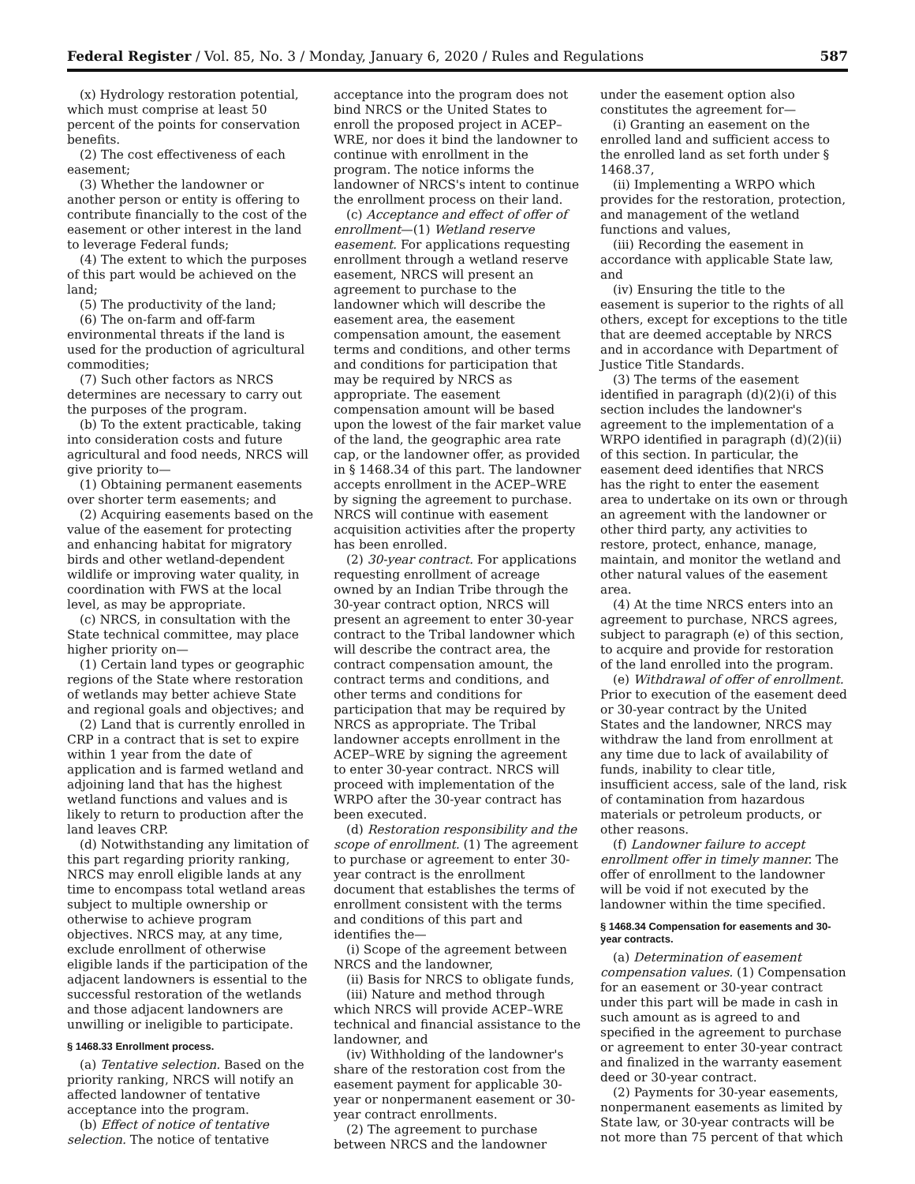Federal Register / Vol. 85, No. 3 / Monday, January 6, 2020 / Rules and Regulations 587
(x) Hydrology restoration potential, which must comprise at least 50 percent of the points for conservation benefits.
(2) The cost effectiveness of each easement;
(3) Whether the landowner or another person or entity is offering to contribute financially to the cost of the easement or other interest in the land to leverage Federal funds;
(4) The extent to which the purposes of this part would be achieved on the land;
(5) The productivity of the land;
(6) The on-farm and off-farm environmental threats if the land is used for the production of agricultural commodities;
(7) Such other factors as NRCS determines are necessary to carry out the purposes of the program.
(b) To the extent practicable, taking into consideration costs and future agricultural and food needs, NRCS will give priority to—
(1) Obtaining permanent easements over shorter term easements; and
(2) Acquiring easements based on the value of the easement for protecting and enhancing habitat for migratory birds and other wetland-dependent wildlife or improving water quality, in coordination with FWS at the local level, as may be appropriate.
(c) NRCS, in consultation with the State technical committee, may place higher priority on—
(1) Certain land types or geographic regions of the State where restoration of wetlands may better achieve State and regional goals and objectives; and
(2) Land that is currently enrolled in CRP in a contract that is set to expire within 1 year from the date of application and is farmed wetland and adjoining land that has the highest wetland functions and values and is likely to return to production after the land leaves CRP.
(d) Notwithstanding any limitation of this part regarding priority ranking, NRCS may enroll eligible lands at any time to encompass total wetland areas subject to multiple ownership or otherwise to achieve program objectives. NRCS may, at any time, exclude enrollment of otherwise eligible lands if the participation of the adjacent landowners is essential to the successful restoration of the wetlands and those adjacent landowners are unwilling or ineligible to participate.
§ 1468.33 Enrollment process.
(a) Tentative selection. Based on the priority ranking, NRCS will notify an affected landowner of tentative acceptance into the program.
(b) Effect of notice of tentative selection. The notice of tentative
acceptance into the program does not bind NRCS or the United States to enroll the proposed project in ACEP–WRE, nor does it bind the landowner to continue with enrollment in the program. The notice informs the landowner of NRCS's intent to continue the enrollment process on their land.
(c) Acceptance and effect of offer of enrollment—(1) Wetland reserve easement. For applications requesting enrollment through a wetland reserve easement, NRCS will present an agreement to purchase to the landowner which will describe the easement area, the easement compensation amount, the easement terms and conditions, and other terms and conditions for participation that may be required by NRCS as appropriate. The easement compensation amount will be based upon the lowest of the fair market value of the land, the geographic area rate cap, or the landowner offer, as provided in § 1468.34 of this part. The landowner accepts enrollment in the ACEP–WRE by signing the agreement to purchase. NRCS will continue with easement acquisition activities after the property has been enrolled.
(2) 30-year contract. For applications requesting enrollment of acreage owned by an Indian Tribe through the 30-year contract option, NRCS will present an agreement to enter 30-year contract to the Tribal landowner which will describe the contract area, the contract compensation amount, the contract terms and conditions, and other terms and conditions for participation that may be required by NRCS as appropriate. The Tribal landowner accepts enrollment in the ACEP–WRE by signing the agreement to enter 30-year contract. NRCS will proceed with implementation of the WRPO after the 30-year contract has been executed.
(d) Restoration responsibility and the scope of enrollment. (1) The agreement to purchase or agreement to enter 30-year contract is the enrollment document that establishes the terms of enrollment consistent with the terms and conditions of this part and identifies the—
(i) Scope of the agreement between NRCS and the landowner,
(ii) Basis for NRCS to obligate funds,
(iii) Nature and method through which NRCS will provide ACEP–WRE technical and financial assistance to the landowner, and
(iv) Withholding of the landowner's share of the restoration cost from the easement payment for applicable 30-year or nonpermanent easement or 30-year contract enrollments.
(2) The agreement to purchase between NRCS and the landowner
under the easement option also constitutes the agreement for—
(i) Granting an easement on the enrolled land and sufficient access to the enrolled land as set forth under § 1468.37,
(ii) Implementing a WRPO which provides for the restoration, protection, and management of the wetland functions and values,
(iii) Recording the easement in accordance with applicable State law, and
(iv) Ensuring the title to the easement is superior to the rights of all others, except for exceptions to the title that are deemed acceptable by NRCS and in accordance with Department of Justice Title Standards.
(3) The terms of the easement identified in paragraph (d)(2)(i) of this section includes the landowner's agreement to the implementation of a WRPO identified in paragraph (d)(2)(ii) of this section. In particular, the easement deed identifies that NRCS has the right to enter the easement area to undertake on its own or through an agreement with the landowner or other third party, any activities to restore, protect, enhance, manage, maintain, and monitor the wetland and other natural values of the easement area.
(4) At the time NRCS enters into an agreement to purchase, NRCS agrees, subject to paragraph (e) of this section, to acquire and provide for restoration of the land enrolled into the program.
(e) Withdrawal of offer of enrollment. Prior to execution of the easement deed or 30-year contract by the United States and the landowner, NRCS may withdraw the land from enrollment at any time due to lack of availability of funds, inability to clear title, insufficient access, sale of the land, risk of contamination from hazardous materials or petroleum products, or other reasons.
(f) Landowner failure to accept enrollment offer in timely manner. The offer of enrollment to the landowner will be void if not executed by the landowner within the time specified.
§ 1468.34 Compensation for easements and 30-year contracts.
(a) Determination of easement compensation values. (1) Compensation for an easement or 30-year contract under this part will be made in cash in such amount as is agreed to and specified in the agreement to purchase or agreement to enter 30-year contract and finalized in the warranty easement deed or 30-year contract.
(2) Payments for 30-year easements, nonpermanent easements as limited by State law, or 30-year contracts will be not more than 75 percent of that which